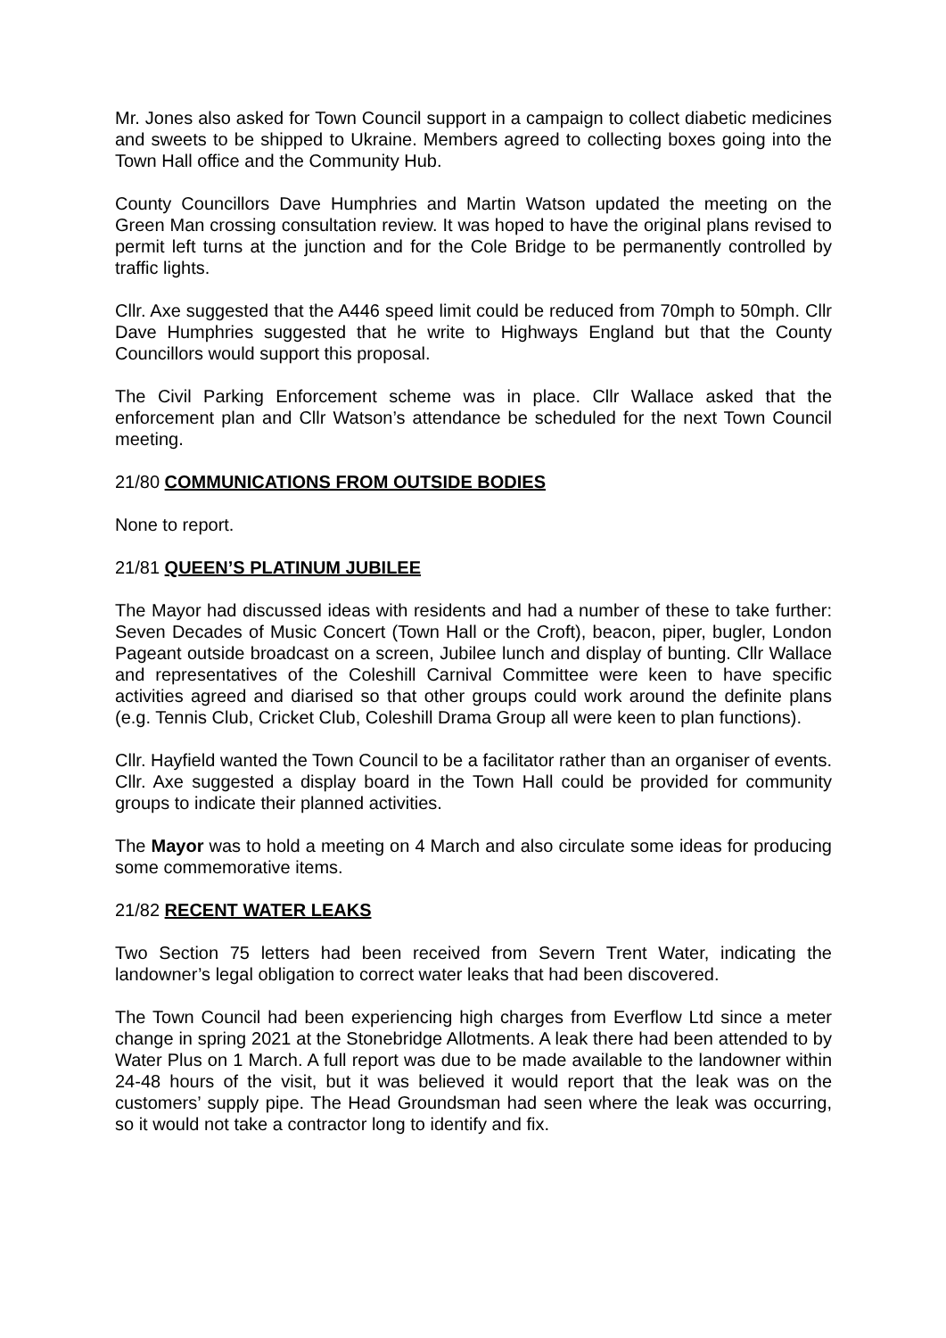Mr. Jones also asked for Town Council support in a campaign to collect diabetic medicines and sweets to be shipped to Ukraine. Members agreed to collecting boxes going into the Town Hall office and the Community Hub.
County Councillors Dave Humphries and Martin Watson updated the meeting on the Green Man crossing consultation review. It was hoped to have the original plans revised to permit left turns at the junction and for the Cole Bridge to be permanently controlled by traffic lights.
Cllr. Axe suggested that the A446 speed limit could be reduced from 70mph to 50mph. Cllr Dave Humphries suggested that he write to Highways England but that the County Councillors would support this proposal.
The Civil Parking Enforcement scheme was in place. Cllr Wallace asked that the enforcement plan and Cllr Watson’s attendance be scheduled for the next Town Council meeting.
21/80 COMMUNICATIONS FROM OUTSIDE BODIES
None to report.
21/81 QUEEN’S PLATINUM JUBILEE
The Mayor had discussed ideas with residents and had a number of these to take further: Seven Decades of Music Concert (Town Hall or the Croft), beacon, piper, bugler, London Pageant outside broadcast on a screen, Jubilee lunch and display of bunting. Cllr Wallace and representatives of the Coleshill Carnival Committee were keen to have specific activities agreed and diarised so that other groups could work around the definite plans (e.g. Tennis Club, Cricket Club, Coleshill Drama Group all were keen to plan functions).
Cllr. Hayfield wanted the Town Council to be a facilitator rather than an organiser of events. Cllr. Axe suggested a display board in the Town Hall could be provided for community groups to indicate their planned activities.
The Mayor was to hold a meeting on 4 March and also circulate some ideas for producing some commemorative items.
21/82 RECENT WATER LEAKS
Two Section 75 letters had been received from Severn Trent Water, indicating the landowner’s legal obligation to correct water leaks that had been discovered.
The Town Council had been experiencing high charges from Everflow Ltd since a meter change in spring 2021 at the Stonebridge Allotments. A leak there had been attended to by Water Plus on 1 March. A full report was due to be made available to the landowner within 24-48 hours of the visit, but it was believed it would report that the leak was on the customers’ supply pipe. The Head Groundsman had seen where the leak was occurring, so it would not take a contractor long to identify and fix.